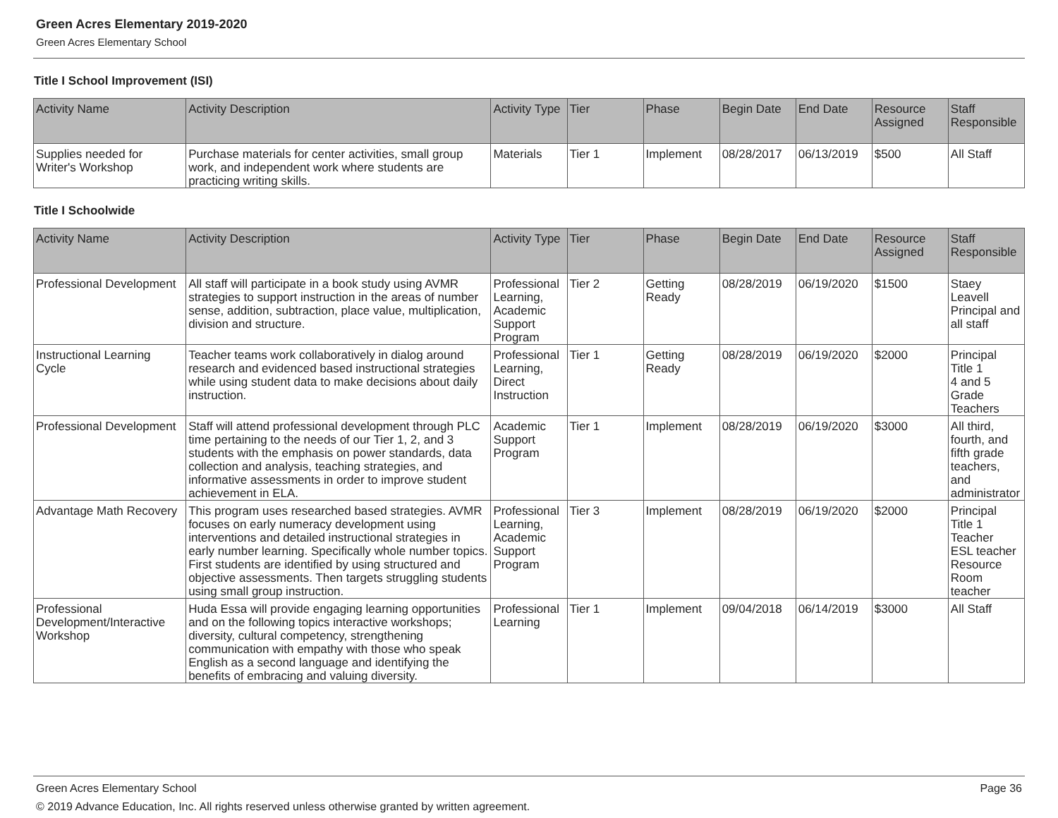Green Acres Elementary 2019-2020
Green Acres Elementary School
Title I School Improvement (ISI)
| Activity Name | Activity Description | Activity Type | Tier | Phase | Begin Date | End Date | Resource Assigned | Staff Responsible |
| --- | --- | --- | --- | --- | --- | --- | --- | --- |
| Supplies needed for Writer's Workshop | Purchase materials for center activities, small group work, and independent work where students are practicing writing skills. | Materials | Tier 1 | Implement | 08/28/2017 | 06/13/2019 | $500 | All Staff |
Title I Schoolwide
| Activity Name | Activity Description | Activity Type | Tier | Phase | Begin Date | End Date | Resource Assigned | Staff Responsible |
| --- | --- | --- | --- | --- | --- | --- | --- | --- |
| Professional Development | All staff will participate in a book study using AVMR strategies to support instruction in the areas of number sense, addition, subtraction, place value, multiplication, division and structure. | Professional Learning, Academic Support Program | Tier 2 | Getting Ready | 08/28/2019 | 06/19/2020 | $1500 | Staey Leavell Principal and all staff |
| Instructional Learning Cycle | Teacher teams work collaboratively in dialog around research and evidenced based instructional strategies while using student data to make decisions about daily instruction. | Professional Learning, Direct Instruction | Tier 1 | Getting Ready | 08/28/2019 | 06/19/2020 | $2000 | Principal Title 1 4 and 5 Grade Teachers |
| Professional Development | Staff will attend professional development through PLC time pertaining to the needs of our Tier 1, 2, and 3 students with the emphasis on power standards, data collection and analysis, teaching strategies, and informative assessments in order to improve student achievement in ELA. | Academic Support Program | Tier 1 | Implement | 08/28/2019 | 06/19/2020 | $3000 | All third, fourth, and fifth grade teachers, and administrator |
| Advantage Math Recovery | This program uses researched based strategies. AVMR focuses on early numeracy development using interventions and detailed instructional strategies in early number learning. Specifically whole number topics. First students are identified by using structured and objective assessments. Then targets struggling students using small group instruction. | Professional Learning, Academic Support Program | Tier 3 | Implement | 08/28/2019 | 06/19/2020 | $2000 | Principal Title 1 Teacher ESL teacher Resource Room teacher |
| Professional Development/Interactive Workshop | Huda Essa will provide engaging learning opportunities and on the following topics interactive workshops; diversity, cultural competency, strengthening communication with empathy with those who speak English as a second language and identifying the benefits of embracing and valuing diversity. | Professional Learning | Tier 1 | Implement | 09/04/2018 | 06/14/2019 | $3000 | All Staff |
Green Acres Elementary School Page 36
© 2019 Advance Education, Inc. All rights reserved unless otherwise granted by written agreement.